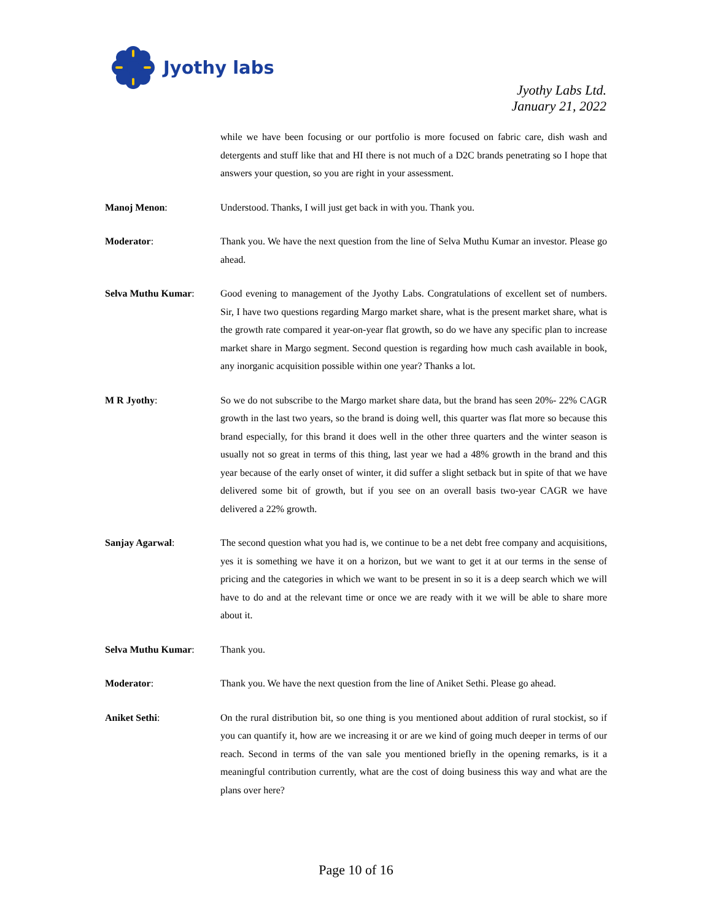Jyothy labs
Jyothy Labs Ltd.
January 21, 2022
while we have been focusing or our portfolio is more focused on fabric care, dish wash and detergents and stuff like that and HI there is not much of a D2C brands penetrating so I hope that answers your question, so you are right in your assessment.
Manoj Menon: Understood. Thanks, I will just get back in with you. Thank you.
Moderator: Thank you. We have the next question from the line of Selva Muthu Kumar an investor. Please go ahead.
Selva Muthu Kumar: Good evening to management of the Jyothy Labs. Congratulations of excellent set of numbers. Sir, I have two questions regarding Margo market share, what is the present market share, what is the growth rate compared it year-on-year flat growth, so do we have any specific plan to increase market share in Margo segment. Second question is regarding how much cash available in book, any inorganic acquisition possible within one year? Thanks a lot.
M R Jyothy: So we do not subscribe to the Margo market share data, but the brand has seen 20%- 22% CAGR growth in the last two years, so the brand is doing well, this quarter was flat more so because this brand especially, for this brand it does well in the other three quarters and the winter season is usually not so great in terms of this thing, last year we had a 48% growth in the brand and this year because of the early onset of winter, it did suffer a slight setback but in spite of that we have delivered some bit of growth, but if you see on an overall basis two-year CAGR we have delivered a 22% growth.
Sanjay Agarwal: The second question what you had is, we continue to be a net debt free company and acquisitions, yes it is something we have it on a horizon, but we want to get it at our terms in the sense of pricing and the categories in which we want to be present in so it is a deep search which we will have to do and at the relevant time or once we are ready with it we will be able to share more about it.
Selva Muthu Kumar: Thank you.
Moderator: Thank you. We have the next question from the line of Aniket Sethi. Please go ahead.
Aniket Sethi: On the rural distribution bit, so one thing is you mentioned about addition of rural stockist, so if you can quantify it, how are we increasing it or are we kind of going much deeper in terms of our reach. Second in terms of the van sale you mentioned briefly in the opening remarks, is it a meaningful contribution currently, what are the cost of doing business this way and what are the plans over here?
Page 10 of 16